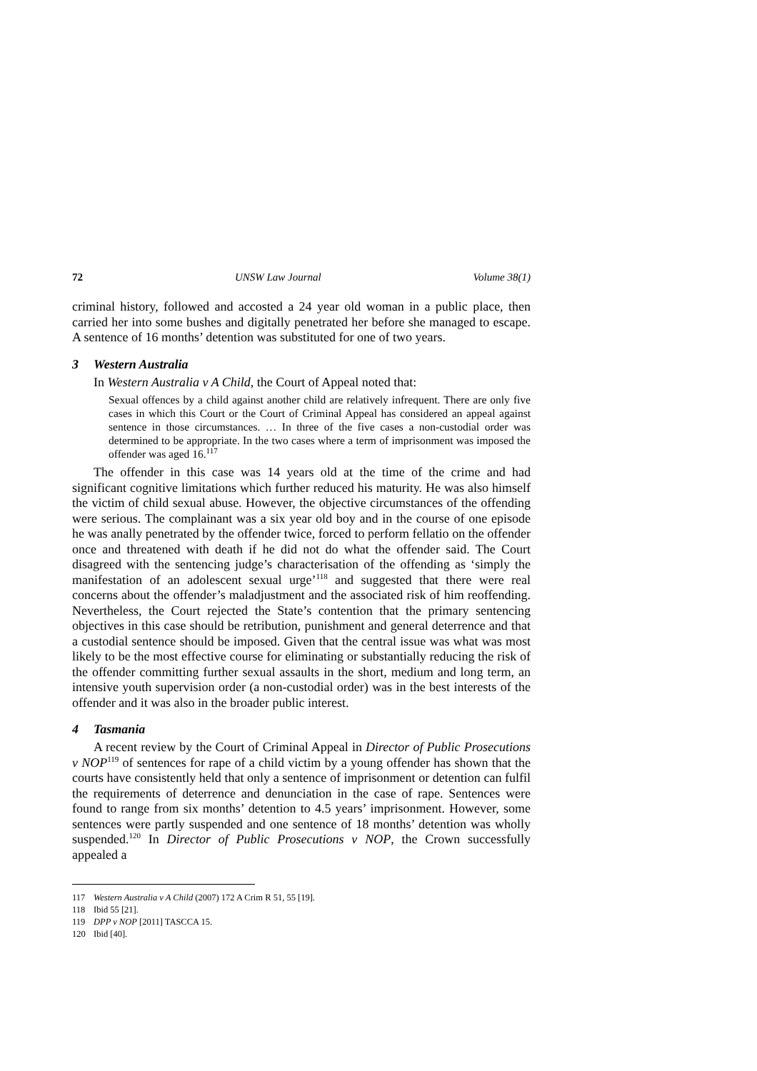72 UNSW Law Journal Volume 38(1)
criminal history, followed and accosted a 24 year old woman in a public place, then carried her into some bushes and digitally penetrated her before she managed to escape. A sentence of 16 months’ detention was substituted for one of two years.
3 Western Australia
In Western Australia v A Child, the Court of Appeal noted that:
Sexual offences by a child against another child are relatively infrequent. There are only five cases in which this Court or the Court of Criminal Appeal has considered an appeal against sentence in those circumstances. … In three of the five cases a non-custodial order was determined to be appropriate. In the two cases where a term of imprisonment was imposed the offender was aged 16.<sup>117</sup>
The offender in this case was 14 years old at the time of the crime and had significant cognitive limitations which further reduced his maturity. He was also himself the victim of child sexual abuse. However, the objective circumstances of the offending were serious. The complainant was a six year old boy and in the course of one episode he was anally penetrated by the offender twice, forced to perform fellatio on the offender once and threatened with death if he did not do what the offender said. The Court disagreed with the sentencing judge’s characterisation of the offending as ‘simply the manifestation of an adolescent sexual urge’<sup>118</sup> and suggested that there were real concerns about the offender’s maladjustment and the associated risk of him reoffending. Nevertheless, the Court rejected the State’s contention that the primary sentencing objectives in this case should be retribution, punishment and general deterrence and that a custodial sentence should be imposed. Given that the central issue was what was most likely to be the most effective course for eliminating or substantially reducing the risk of the offender committing further sexual assaults in the short, medium and long term, an intensive youth supervision order (a non-custodial order) was in the best interests of the offender and it was also in the broader public interest.
4 Tasmania
A recent review by the Court of Criminal Appeal in Director of Public Prosecutions v NOP<sup>119</sup> of sentences for rape of a child victim by a young offender has shown that the courts have consistently held that only a sentence of imprisonment or detention can fulfil the requirements of deterrence and denunciation in the case of rape. Sentences were found to range from six months’ detention to 4.5 years’ imprisonment. However, some sentences were partly suspended and one sentence of 18 months’ detention was wholly suspended.<sup>120</sup> In Director of Public Prosecutions v NOP, the Crown successfully appealed a
117 Western Australia v A Child (2007) 172 A Crim R 51, 55 [19].
118 Ibid 55 [21].
119 DPP v NOP [2011] TASCCA 15.
120 Ibid [40].